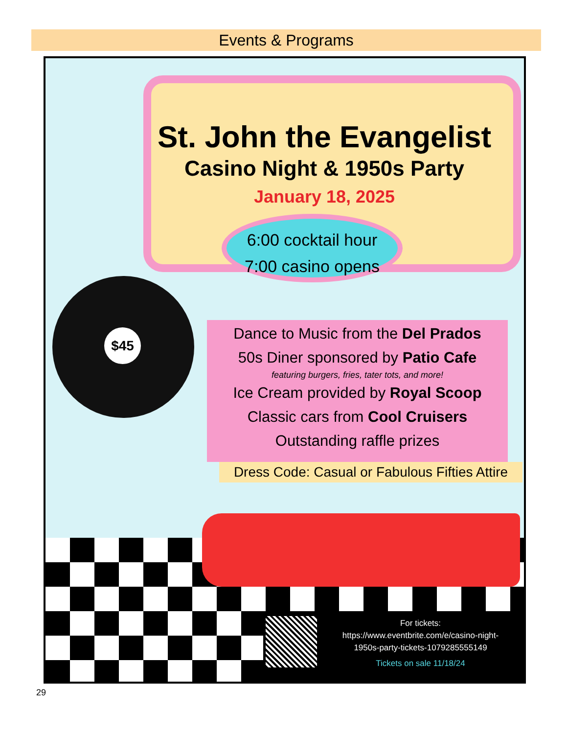Events & Programs
St. John the Evangelist
Casino Night & 1950s Party
January 18, 2025
6:00 cocktail hour
7:00 casino opens
$45
Dance to Music from the Del Prados
50s Diner sponsored by Patio Cafe
featuring burgers, fries, tater tots, and more!
Ice Cream provided by Royal Scoop
Classic cars from Cool Cruisers
Outstanding raffle prizes
Dress Code: Casual or Fabulous Fifties Attire
For tickets:
https://www.eventbrite.com/e/casino-night-
1950s-party-tickets-1079285555149
Tickets on sale 11/18/24
29